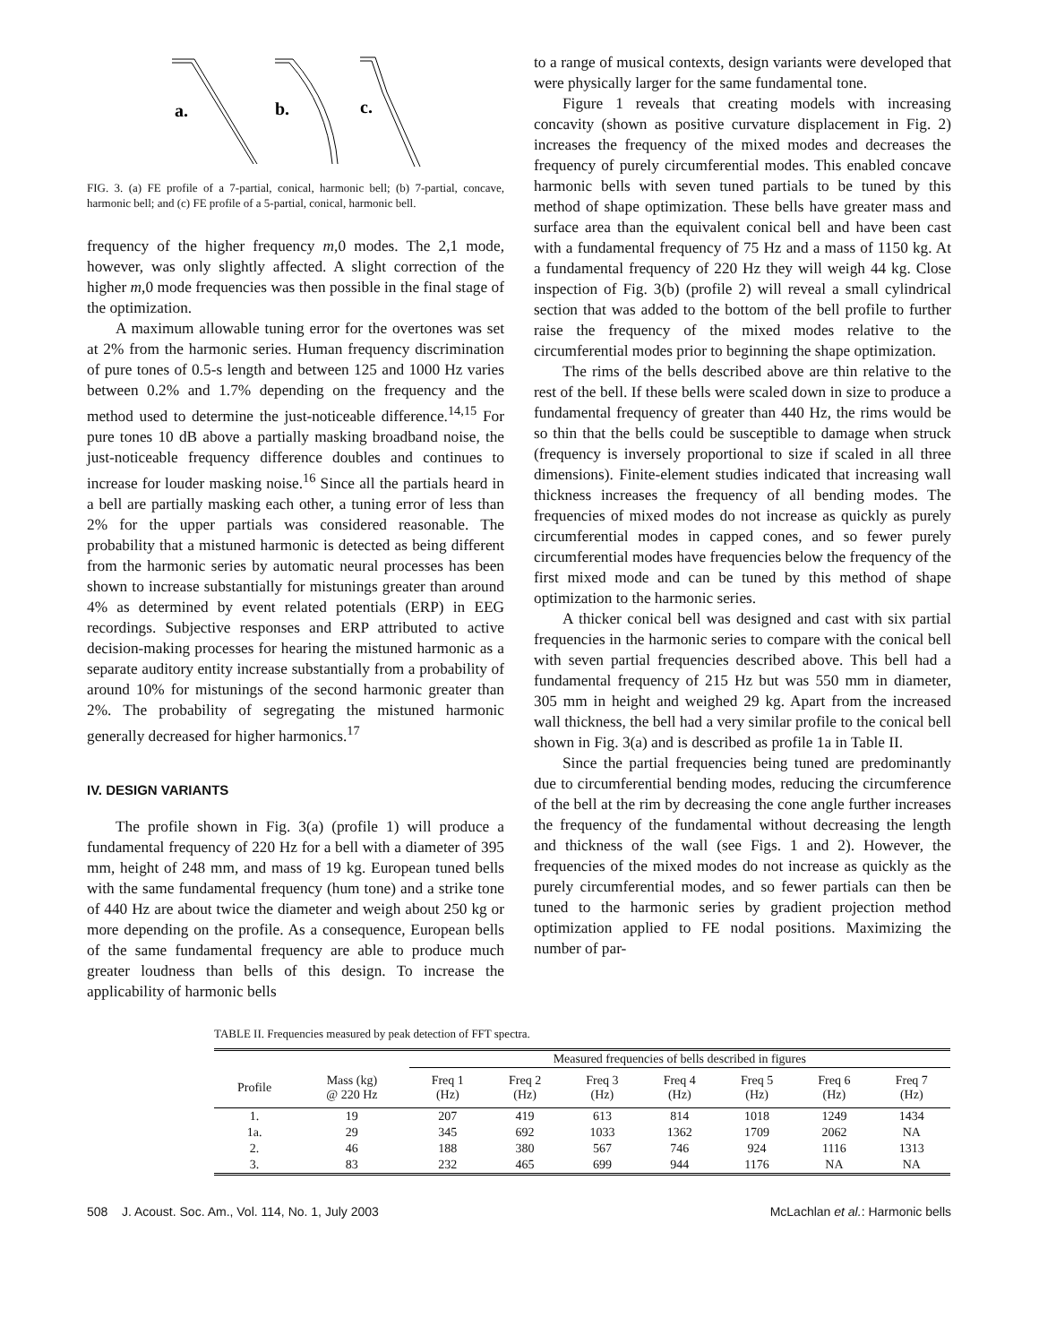a.
b.
c.
FIG. 3. (a) FE profile of a 7-partial, conical, harmonic bell; (b) 7-partial, concave, harmonic bell; and (c) FE profile of a 5-partial, conical, harmonic bell.
frequency of the higher frequency m,0 modes. The 2,1 mode, however, was only slightly affected. A slight correction of the higher m,0 mode frequencies was then possible in the final stage of the optimization.
A maximum allowable tuning error for the overtones was set at 2% from the harmonic series. Human frequency discrimination of pure tones of 0.5-s length and between 125 and 1000 Hz varies between 0.2% and 1.7% depending on the frequency and the method used to determine the just-noticeable difference.<sup>14,15</sup> For pure tones 10 dB above a partially masking broadband noise, the just-noticeable frequency difference doubles and continues to increase for louder masking noise.<sup>16</sup> Since all the partials heard in a bell are partially masking each other, a tuning error of less than 2% for the upper partials was considered reasonable. The probability that a mistuned harmonic is detected as being different from the harmonic series by automatic neural processes has been shown to increase substantially for mistunings greater than around 4% as determined by event related potentials (ERP) in EEG recordings. Subjective responses and ERP attributed to active decision-making processes for hearing the mistuned harmonic as a separate auditory entity increase substantially from a probability of around 10% for mistunings of the second harmonic greater than 2%. The probability of segregating the mistuned harmonic generally decreased for higher harmonics.<sup>17</sup>
IV. DESIGN VARIANTS
The profile shown in Fig. 3(a) (profile 1) will produce a fundamental frequency of 220 Hz for a bell with a diameter of 395 mm, height of 248 mm, and mass of 19 kg. European tuned bells with the same fundamental frequency (hum tone) and a strike tone of 440 Hz are about twice the diameter and weigh about 250 kg or more depending on the profile. As a consequence, European bells of the same fundamental frequency are able to produce much greater loudness than bells of this design. To increase the applicability of harmonic bells
to a range of musical contexts, design variants were developed that were physically larger for the same fundamental tone.
Figure 1 reveals that creating models with increasing concavity (shown as positive curvature displacement in Fig. 2) increases the frequency of the mixed modes and decreases the frequency of purely circumferential modes. This enabled concave harmonic bells with seven tuned partials to be tuned by this method of shape optimization. These bells have greater mass and surface area than the equivalent conical bell and have been cast with a fundamental frequency of 75 Hz and a mass of 1150 kg. At a fundamental frequency of 220 Hz they will weigh 44 kg. Close inspection of Fig. 3(b) (profile 2) will reveal a small cylindrical section that was added to the bottom of the bell profile to further raise the frequency of the mixed modes relative to the circumferential modes prior to beginning the shape optimization.
The rims of the bells described above are thin relative to the rest of the bell. If these bells were scaled down in size to produce a fundamental frequency of greater than 440 Hz, the rims would be so thin that the bells could be susceptible to damage when struck (frequency is inversely proportional to size if scaled in all three dimensions). Finite-element studies indicated that increasing wall thickness increases the frequency of all bending modes. The frequencies of mixed modes do not increase as quickly as purely circumferential modes in capped cones, and so fewer purely circumferential modes have frequencies below the frequency of the first mixed mode and can be tuned by this method of shape optimization to the harmonic series.
A thicker conical bell was designed and cast with six partial frequencies in the harmonic series to compare with the conical bell with seven partial frequencies described above. This bell had a fundamental frequency of 215 Hz but was 550 mm in diameter, 305 mm in height and weighed 29 kg. Apart from the increased wall thickness, the bell had a very similar profile to the conical bell shown in Fig. 3(a) and is described as profile 1a in Table II.
Since the partial frequencies being tuned are predominantly due to circumferential bending modes, reducing the circumference of the bell at the rim by decreasing the cone angle further increases the frequency of the fundamental without decreasing the length and thickness of the wall (see Figs. 1 and 2). However, the frequencies of the mixed modes do not increase as quickly as the purely circumferential modes, and so fewer partials can then be tuned to the harmonic series by gradient projection method optimization applied to FE nodal positions. Maximizing the number of par-
TABLE II. Frequencies measured by peak detection of FFT spectra.
| | | Measured frequencies of bells described in figures | | | | | | |
| --- | --- | --- | --- | --- | --- | --- | --- | --- |
| Profile | Mass (kg) @ 220 Hz | Freq 1 (Hz) | Freq 2 (Hz) | Freq 3 (Hz) | Freq 4 (Hz) | Freq 5 (Hz) | Freq 6 (Hz) | Freq 7 (Hz) |
| 1. | 19 | 207 | 419 | 613 | 814 | 1018 | 1249 | 1434 |
| 1a. | 29 | 345 | 692 | 1033 | 1362 | 1709 | 2062 | NA |
| 2. | 46 | 188 | 380 | 567 | 746 | 924 | 1116 | 1313 |
| 3. | 83 | 232 | 465 | 699 | 944 | 1176 | NA | NA |
508 J. Acoust. Soc. Am., Vol. 114, No. 1, July 2003 McLachlan et al.: Harmonic bells